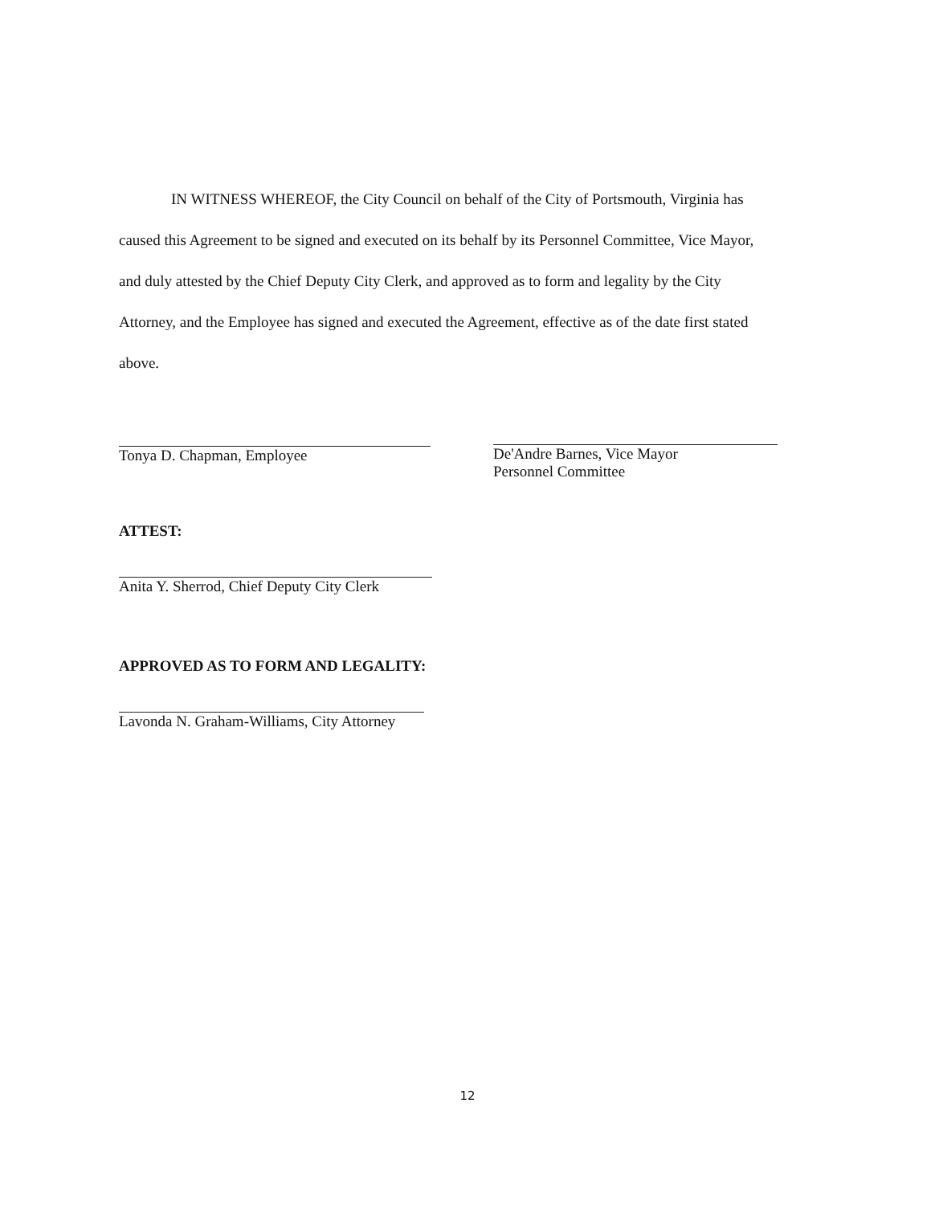IN WITNESS WHEREOF, the City Council on behalf of the City of Portsmouth, Virginia has caused this Agreement to be signed and executed on its behalf by its Personnel Committee, Vice Mayor, and duly attested by the Chief Deputy City Clerk, and approved as to form and legality by the City Attorney, and the Employee has signed and executed the Agreement, effective as of the date first stated above.
Tonya D. Chapman, Employee De'Andre Barnes, Vice Mayor
Personnel Committee
ATTEST:
Anita Y. Sherrod, Chief Deputy City Clerk
APPROVED AS TO FORM AND LEGALITY:
Lavonda N. Graham-Williams, City Attorney
12